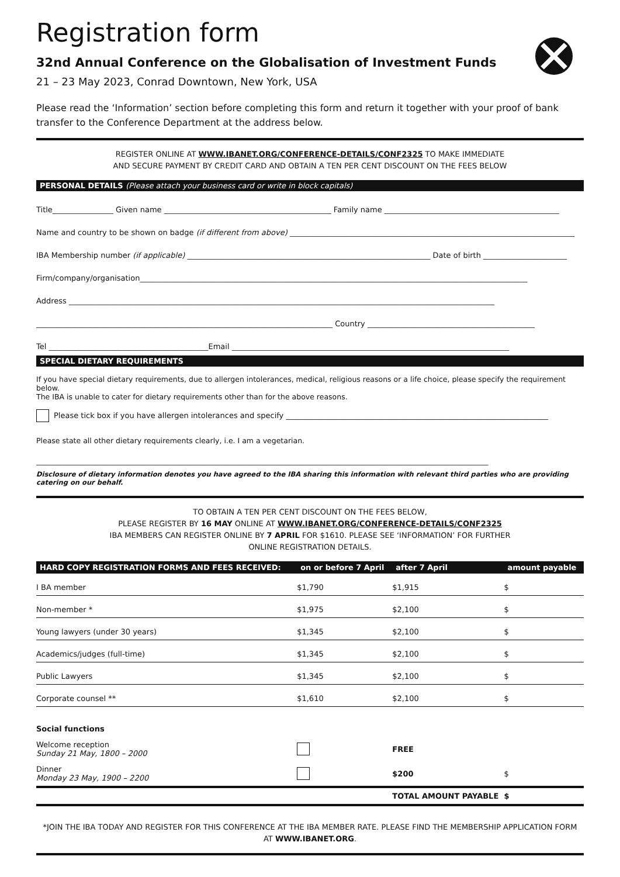Registration form
32nd Annual Conference on the Globalisation of Investment Funds
21 – 23 May 2023, Conrad Downtown, New York, USA
Please read the ‘Information’ section before completing this form and return it together with your proof of bank transfer to the Conference Department at the address below.
REGISTER ONLINE AT WWW.IBANET.ORG/CONFERENCE-DETAILS/CONF2325 TO MAKE IMMEDIATE
AND SECURE PAYMENT BY CREDIT CARD AND OBTAIN A TEN PER CENT DISCOUNT ON THE FEES BELOW
PERSONAL DETAILS (Please attach your business card or write in block capitals)
Title________________ Given name ____________________________________________ Family name ______________________________________________
Name and country to be shown on badge (if different from above) ___________________________________________________________________________
IBA Membership number (if applicable) ________________________________________________________________ Date of birth ______________________
Firm/company/organisation______________________________________________________________________________________________________
Address ________________________________________________________________________________________________________________
______________________________________________________________________________ Country ____________________________________________
Tel __________________________________________Email _________________________________________________________________________
SPECIAL DIETARY REQUIREMENTS
If you have special dietary requirements, due to allergen intolerances, medical, religious reasons or a life choice, please specify the requirement below.
The IBA is unable to cater for dietary requirements other than for the above reasons.
Please tick box if you have allergen intolerances and specify _____________________________________________________________________
Please state all other dietary requirements clearly, i.e. I am a vegetarian.
_______________________________________________________________________________________________________________________
Disclosure of dietary information denotes you have agreed to the IBA sharing this information with relevant third parties who are providing catering on our behalf.
TO OBTAIN A TEN PER CENT DISCOUNT ON THE FEES BELOW,
PLEASE REGISTER BY 16 MAY ONLINE AT WWW.IBANET.ORG/CONFERENCE-DETAILS/CONF2325
IBA MEMBERS CAN REGISTER ONLINE BY 7 APRIL FOR $1610. PLEASE SEE ‘INFORMATION’ FOR FURTHER
ONLINE REGISTRATION DETAILS.
| HARD COPY REGISTRATION FORMS AND FEES RECEIVED: | on or before 7 April | after 7 April | amount payable |
| --- | --- | --- | --- |
| I BA member | $1,790 | $1,915 | $ |
| Non-member * | $1,975 | $2,100 | $ |
| Young lawyers (under 30 years) | $1,345 | $2,100 | $ |
| Academics/judges (full-time) | $1,345 | $2,100 | $ |
| Public Lawyers | $1,345 | $2,100 | $ |
| Corporate counsel ** | $1,610 | $2,100 | $ |
| Social functions | | | |
| Welcome reception Sunday 21 May, 1800 – 2000 | | FREE | |
| Dinner Monday 23 May, 1900 – 2200 | | $200 | $ |
| | | TOTAL AMOUNT PAYABLE | $ |
*JOIN THE IBA TODAY AND REGISTER FOR THIS CONFERENCE AT THE IBA MEMBER RATE. PLEASE FIND THE MEMBERSHIP APPLICATION FORM
AT WWW.IBANET.ORG.